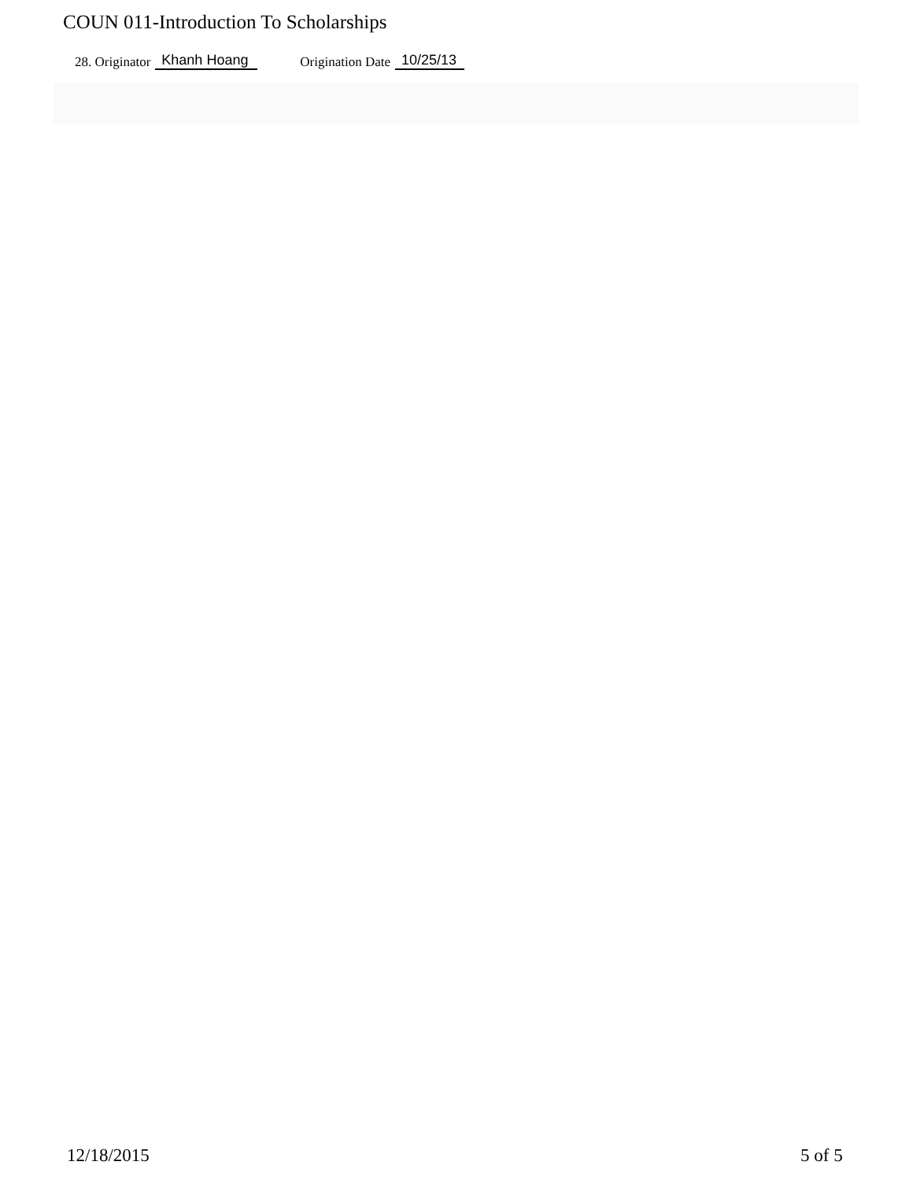COUN 011-Introduction To Scholarships
28. Originator Khanh Hoang Origination Date 10/25/13
12/18/2015 5 of 5